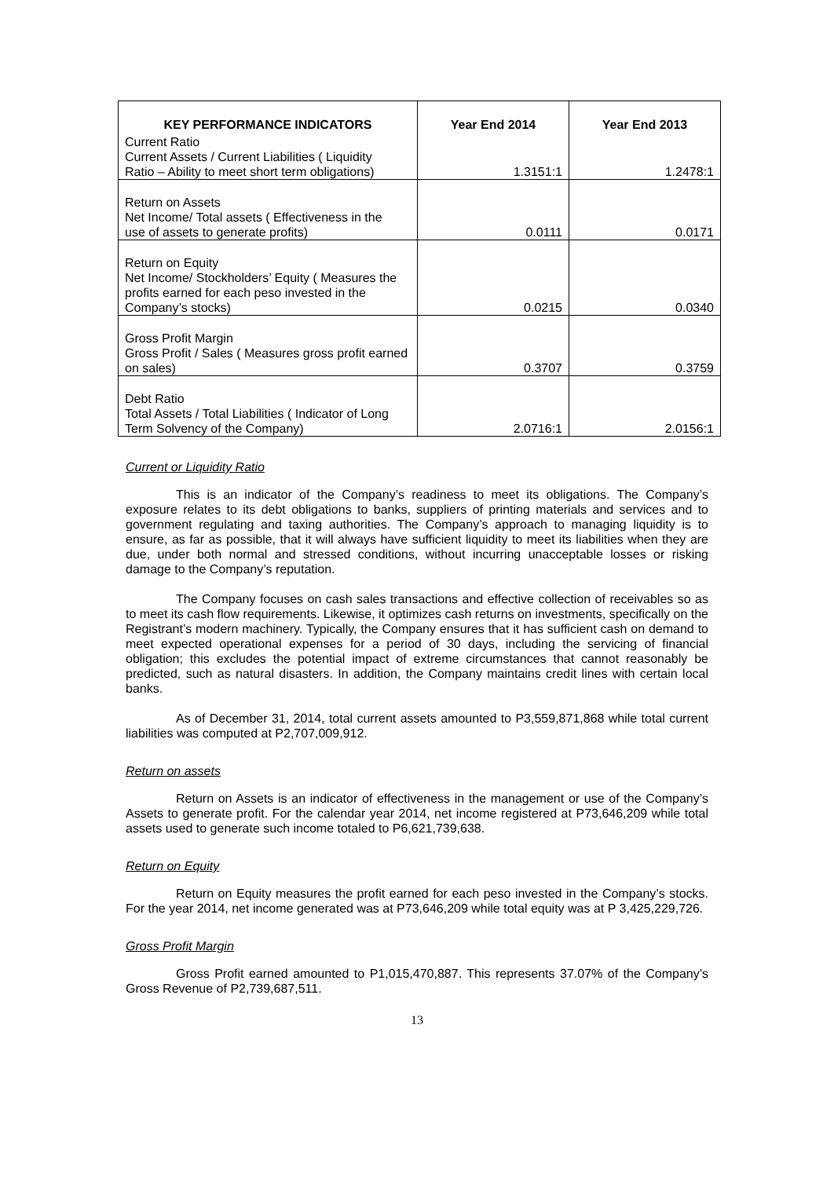| KEY PERFORMANCE INDICATORS | Year End 2014 | Year End 2013 |
| --- | --- | --- |
| Current Ratio Current Assets / Current Liabilities ( Liquidity Ratio – Ability to meet short term obligations) | 1.3151:1 | 1.2478:1 |
| Return on Assets Net Income/ Total assets ( Effectiveness in the use of assets to generate profits) | 0.0111 | 0.0171 |
| Return on Equity Net Income/ Stockholders’ Equity ( Measures the profits earned for each peso invested in the Company’s stocks) | 0.0215 | 0.0340 |
| Gross Profit Margin Gross Profit / Sales ( Measures gross profit earned on sales) | 0.3707 | 0.3759 |
| Debt Ratio Total Assets / Total Liabilities ( Indicator of Long Term Solvency of the Company) | 2.0716:1 | 2.0156:1 |
Current or Liquidity Ratio
This is an indicator of the Company’s readiness to meet its obligations. The Company’s exposure relates to its debt obligations to banks, suppliers of printing materials and services and to government regulating and taxing authorities. The Company’s approach to managing liquidity is to ensure, as far as possible, that it will always have sufficient liquidity to meet its liabilities when they are due, under both normal and stressed conditions, without incurring unacceptable losses or risking damage to the Company’s reputation.
The Company focuses on cash sales transactions and effective collection of receivables so as to meet its cash flow requirements. Likewise, it optimizes cash returns on investments, specifically on the Registrant’s modern machinery. Typically, the Company ensures that it has sufficient cash on demand to meet expected operational expenses for a period of 30 days, including the servicing of financial obligation; this excludes the potential impact of extreme circumstances that cannot reasonably be predicted, such as natural disasters. In addition, the Company maintains credit lines with certain local banks.
As of December 31, 2014, total current assets amounted to P3,559,871,868 while total current liabilities was computed at P2,707,009,912.
Return on assets
Return on Assets is an indicator of effectiveness in the management or use of the Company’s Assets to generate profit. For the calendar year 2014, net income registered at P73,646,209 while total assets used to generate such income totaled to P6,621,739,638.
Return on Equity
Return on Equity measures the profit earned for each peso invested in the Company’s stocks. For the year 2014, net income generated was at P73,646,209 while total equity was at P 3,425,229,726.
Gross Profit Margin
Gross Profit earned amounted to P1,015,470,887. This represents 37.07% of the Company’s Gross Revenue of P2,739,687,511.
13